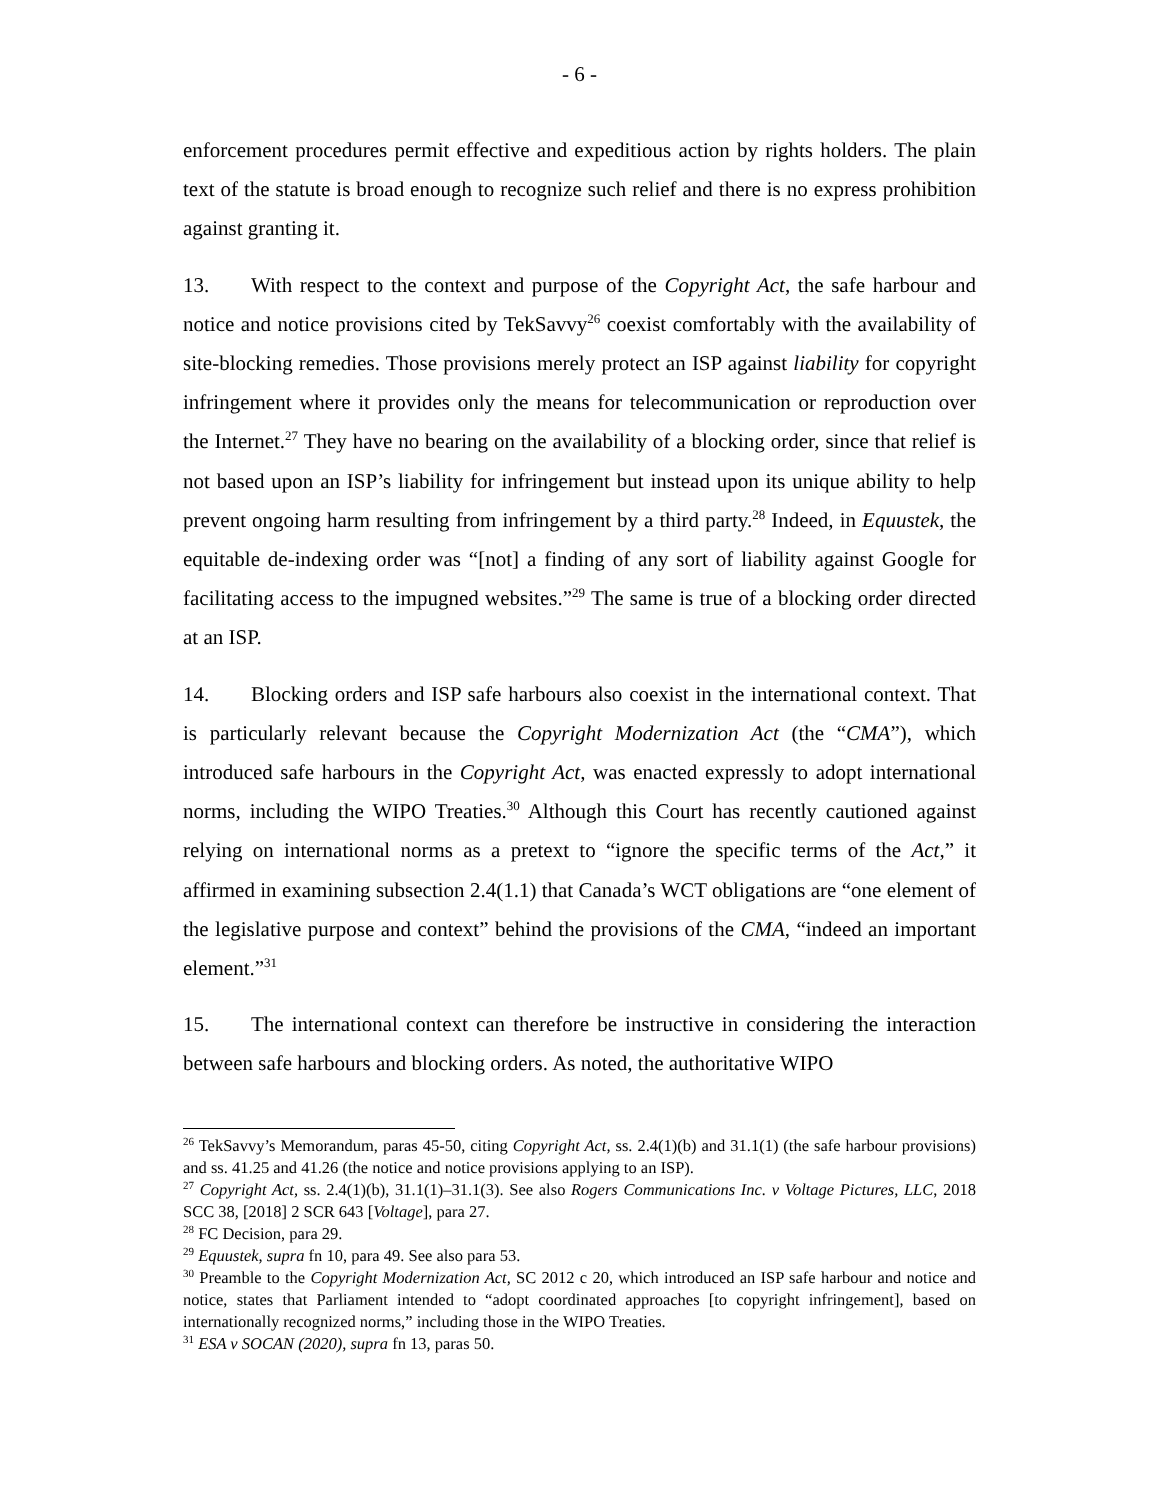- 6 -
enforcement procedures permit effective and expeditious action by rights holders. The plain text of the statute is broad enough to recognize such relief and there is no express prohibition against granting it.
13. With respect to the context and purpose of the Copyright Act, the safe harbour and notice and notice provisions cited by TekSavvy<sup>26</sup> coexist comfortably with the availability of site-blocking remedies. Those provisions merely protect an ISP against liability for copyright infringement where it provides only the means for telecommunication or reproduction over the Internet.<sup>27</sup> They have no bearing on the availability of a blocking order, since that relief is not based upon an ISP’s liability for infringement but instead upon its unique ability to help prevent ongoing harm resulting from infringement by a third party.<sup>28</sup> Indeed, in Equustek, the equitable de-indexing order was “[not] a finding of any sort of liability against Google for facilitating access to the impugned websites.”<sup>29</sup> The same is true of a blocking order directed at an ISP.
14. Blocking orders and ISP safe harbours also coexist in the international context. That is particularly relevant because the Copyright Modernization Act (the “CMA”), which introduced safe harbours in the Copyright Act, was enacted expressly to adopt international norms, including the WIPO Treaties.<sup>30</sup> Although this Court has recently cautioned against relying on international norms as a pretext to “ignore the specific terms of the Act,” it affirmed in examining subsection 2.4(1.1) that Canada’s WCT obligations are “one element of the legislative purpose and context” behind the provisions of the CMA, “indeed an important element.”<sup>31</sup>
15. The international context can therefore be instructive in considering the interaction between safe harbours and blocking orders. As noted, the authoritative WIPO
<sup>26</sup> TekSavvy’s Memorandum, paras 45-50, citing Copyright Act, ss. 2.4(1)(b) and 31.1(1) (the safe harbour provisions) and ss. 41.25 and 41.26 (the notice and notice provisions applying to an ISP).
<sup>27</sup> Copyright Act, ss. 2.4(1)(b), 31.1(1)–31.1(3). See also Rogers Communications Inc. v Voltage Pictures, LLC, 2018 SCC 38, [2018] 2 SCR 643 [Voltage], para 27.
<sup>28</sup> FC Decision, para 29.
<sup>29</sup> Equustek, supra fn 10, para 49. See also para 53.
<sup>30</sup> Preamble to the Copyright Modernization Act, SC 2012 c 20, which introduced an ISP safe harbour and notice and notice, states that Parliament intended to “adopt coordinated approaches [to copyright infringement], based on internationally recognized norms,” including those in the WIPO Treaties.
<sup>31</sup> ESA v SOCAN (2020), supra fn 13, paras 50.